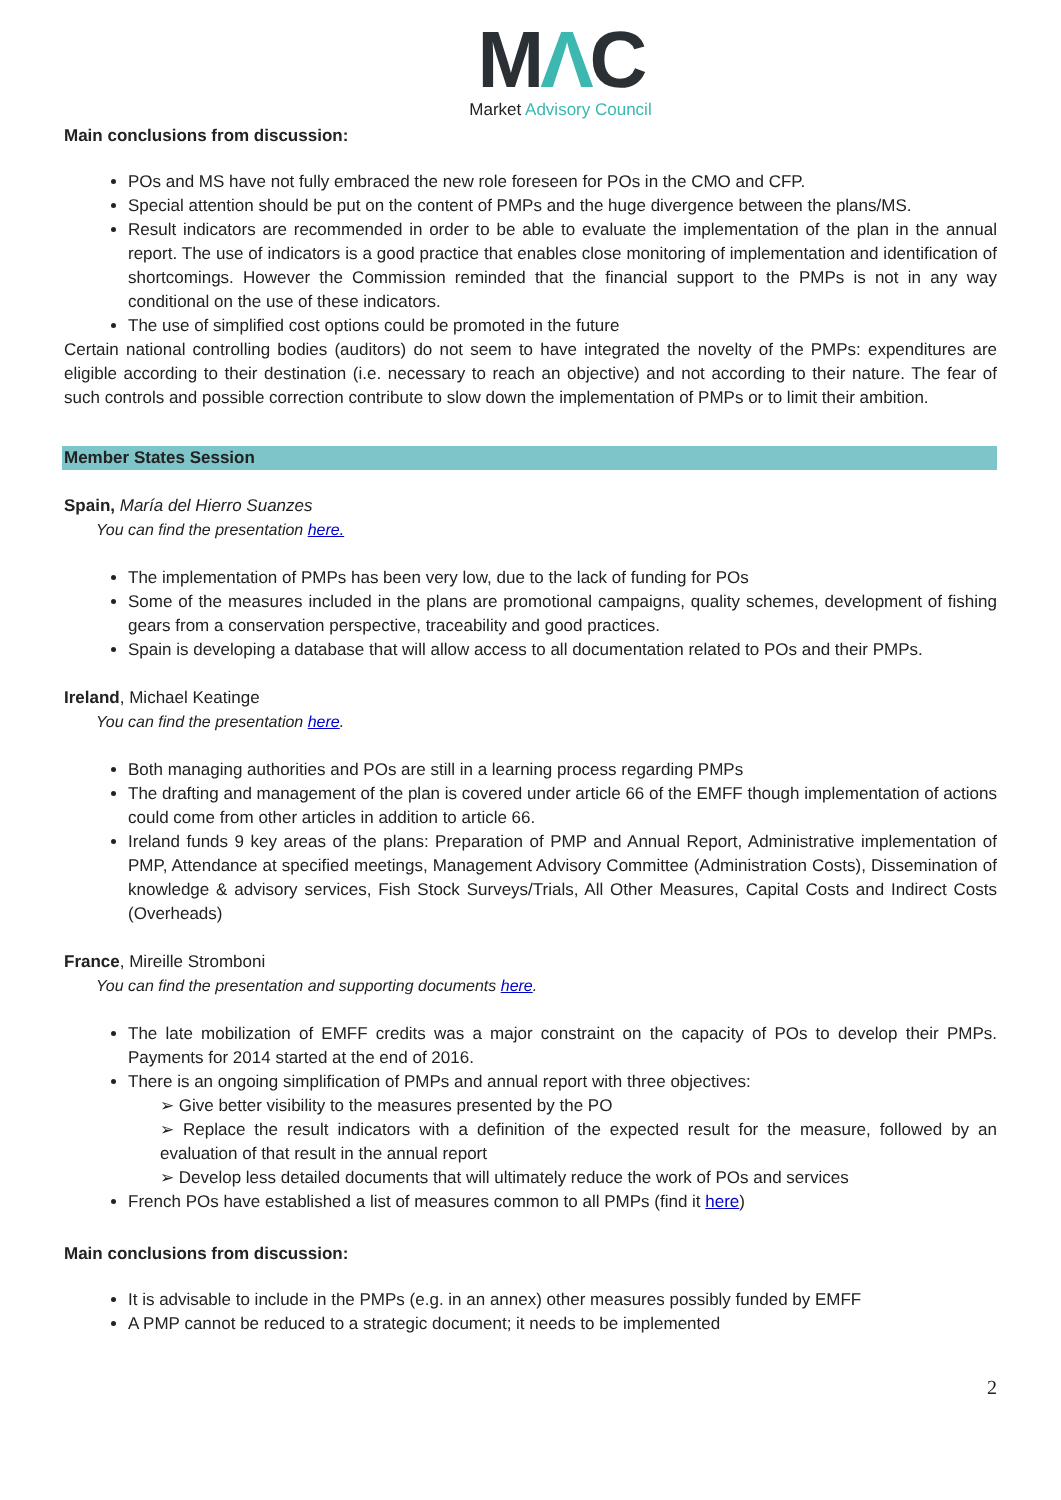MΛC
Market Advisory Council
Main conclusions from discussion:
POs and MS have not fully embraced the new role foreseen for POs in the CMO and CFP.
Special attention should be put on the content of PMPs and the huge divergence between the plans/MS.
Result indicators are recommended in order to be able to evaluate the implementation of the plan in the annual report. The use of indicators is a good practice that enables close monitoring of implementation and identification of shortcomings. However the Commission reminded that the financial support to the PMPs is not in any way conditional on the use of these indicators.
The use of simplified cost options could be promoted in the future
Certain national controlling bodies (auditors) do not seem to have integrated the novelty of the PMPs: expenditures are eligible according to their destination (i.e. necessary to reach an objective) and not according to their nature. The fear of such controls and possible correction contribute to slow down the implementation of PMPs or to limit their ambition.
Member States Session
Spain, María del Hierro Suanzes
You can find the presentation here.
The implementation of PMPs has been very low, due to the lack of funding for POs
Some of the measures included in the plans are promotional campaigns, quality schemes, development of fishing gears from a conservation perspective, traceability and good practices.
Spain is developing a database that will allow access to all documentation related to POs and their PMPs.
Ireland, Michael Keatinge
You can find the presentation here.
Both managing authorities and POs are still in a learning process regarding PMPs
The drafting and management of the plan is covered under article 66 of the EMFF though implementation of actions could come from other articles in addition to article 66.
Ireland funds 9 key areas of the plans: Preparation of PMP and Annual Report, Administrative implementation of PMP, Attendance at specified meetings, Management Advisory Committee (Administration Costs), Dissemination of knowledge & advisory services, Fish Stock Surveys/Trials, All Other Measures, Capital Costs and Indirect Costs (Overheads)
France, Mireille Stromboni
You can find the presentation and supporting documents here.
The late mobilization of EMFF credits was a major constraint on the capacity of POs to develop their PMPs. Payments for 2014 started at the end of 2016.
There is an ongoing simplification of PMPs and annual report with three objectives:
➢ Give better visibility to the measures presented by the PO
➢ Replace the result indicators with a definition of the expected result for the measure, followed by an evaluation of that result in the annual report
➢ Develop less detailed documents that will ultimately reduce the work of POs and services
French POs have established a list of measures common to all PMPs (find it here)
Main conclusions from discussion:
It is advisable to include in the PMPs (e.g. in an annex) other measures possibly funded by EMFF
A PMP cannot be reduced to a strategic document; it needs to be implemented
2